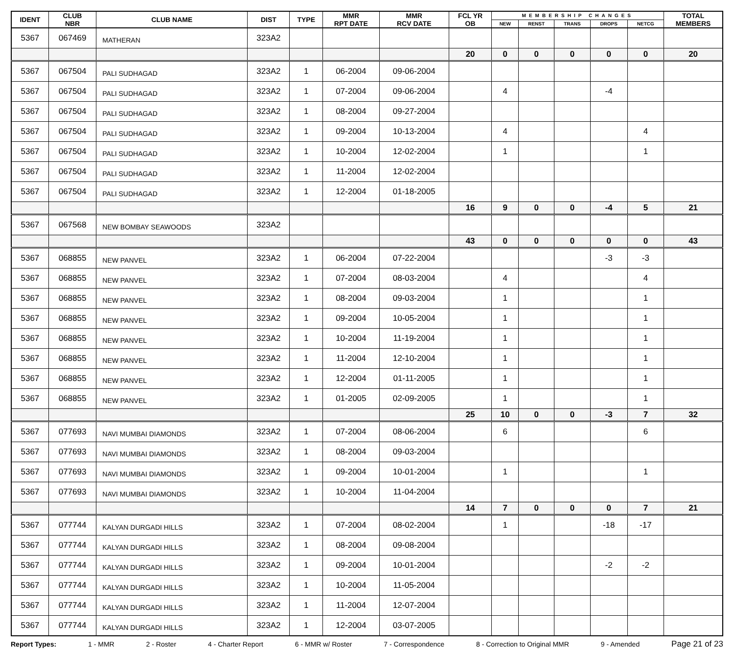| IDENT | CLUB NBR | CLUB NAME | DIST | TYPE | MMR RPT DATE | MMR RCV DATE | FCL YR OB | MEMBERSHIP CHANGES | | | | | TOTAL MEMBERS |
| --- | --- | --- | --- | --- | --- | --- | --- | --- | --- | --- | --- | --- | --- |
| | | | | | | | | NEW | RENST | TRANS | DROPS | NETCG | |
| 5367 | 067469 | MATHERAN | 323A2 | | | | | | | | | | |
| | | | | | | | 20 | 0 | 0 | 0 | 0 | 0 | 20 |
| 5367 | 067504 | PALI SUDHAGAD | 323A2 | 1 | 06-2004 | 09-06-2004 | | | | | | | |
| 5367 | 067504 | PALI SUDHAGAD | 323A2 | 1 | 07-2004 | 09-06-2004 | | 4 | | | -4 | | |
| 5367 | 067504 | PALI SUDHAGAD | 323A2 | 1 | 08-2004 | 09-27-2004 | | | | | | | |
| 5367 | 067504 | PALI SUDHAGAD | 323A2 | 1 | 09-2004 | 10-13-2004 | | 4 | | | | 4 | |
| 5367 | 067504 | PALI SUDHAGAD | 323A2 | 1 | 10-2004 | 12-02-2004 | | 1 | | | | 1 | |
| 5367 | 067504 | PALI SUDHAGAD | 323A2 | 1 | 11-2004 | 12-02-2004 | | | | | | | |
| 5367 | 067504 | PALI SUDHAGAD | 323A2 | 1 | 12-2004 | 01-18-2005 | | | | | | | |
| | | | | | | | 16 | 9 | 0 | 0 | -4 | 5 | 21 |
| 5367 | 067568 | NEW BOMBAY SEAWOODS | 323A2 | | | | | | | | | | |
| | | | | | | | 43 | 0 | 0 | 0 | 0 | 0 | 43 |
| 5367 | 068855 | NEW PANVEL | 323A2 | 1 | 06-2004 | 07-22-2004 | | | | | -3 | -3 | |
| 5367 | 068855 | NEW PANVEL | 323A2 | 1 | 07-2004 | 08-03-2004 | | 4 | | | | 4 | |
| 5367 | 068855 | NEW PANVEL | 323A2 | 1 | 08-2004 | 09-03-2004 | | 1 | | | | 1 | |
| 5367 | 068855 | NEW PANVEL | 323A2 | 1 | 09-2004 | 10-05-2004 | | 1 | | | | 1 | |
| 5367 | 068855 | NEW PANVEL | 323A2 | 1 | 10-2004 | 11-19-2004 | | 1 | | | | 1 | |
| 5367 | 068855 | NEW PANVEL | 323A2 | 1 | 11-2004 | 12-10-2004 | | 1 | | | | 1 | |
| 5367 | 068855 | NEW PANVEL | 323A2 | 1 | 12-2004 | 01-11-2005 | | 1 | | | | 1 | |
| 5367 | 068855 | NEW PANVEL | 323A2 | 1 | 01-2005 | 02-09-2005 | | 1 | | | | 1 | |
| | | | | | | | 25 | 10 | 0 | 0 | -3 | 7 | 32 |
| 5367 | 077693 | NAVI MUMBAI DIAMONDS | 323A2 | 1 | 07-2004 | 08-06-2004 | | 6 | | | | 6 | |
| 5367 | 077693 | NAVI MUMBAI DIAMONDS | 323A2 | 1 | 08-2004 | 09-03-2004 | | | | | | | |
| 5367 | 077693 | NAVI MUMBAI DIAMONDS | 323A2 | 1 | 09-2004 | 10-01-2004 | | 1 | | | | 1 | |
| 5367 | 077693 | NAVI MUMBAI DIAMONDS | 323A2 | 1 | 10-2004 | 11-04-2004 | | | | | | | |
| | | | | | | | 14 | 7 | 0 | 0 | 0 | 7 | 21 |
| 5367 | 077744 | KALYAN DURGADI HILLS | 323A2 | 1 | 07-2004 | 08-02-2004 | | 1 | | | -18 | -17 | |
| 5367 | 077744 | KALYAN DURGADI HILLS | 323A2 | 1 | 08-2004 | 09-08-2004 | | | | | | | |
| 5367 | 077744 | KALYAN DURGADI HILLS | 323A2 | 1 | 09-2004 | 10-01-2004 | | | | | -2 | -2 | |
| 5367 | 077744 | KALYAN DURGADI HILLS | 323A2 | 1 | 10-2004 | 11-05-2004 | | | | | | | |
| 5367 | 077744 | KALYAN DURGADI HILLS | 323A2 | 1 | 11-2004 | 12-07-2004 | | | | | | | |
| 5367 | 077744 | KALYAN DURGADI HILLS | 323A2 | 1 | 12-2004 | 03-07-2005 | | | | | | | |
Report Types: 1 - MMR 2 - Roster 4 - Charter Report 6 - MMR w/ Roster 7 - Correspondence 8 - Correction to Original MMR 9 - Amended Page 21 of 23